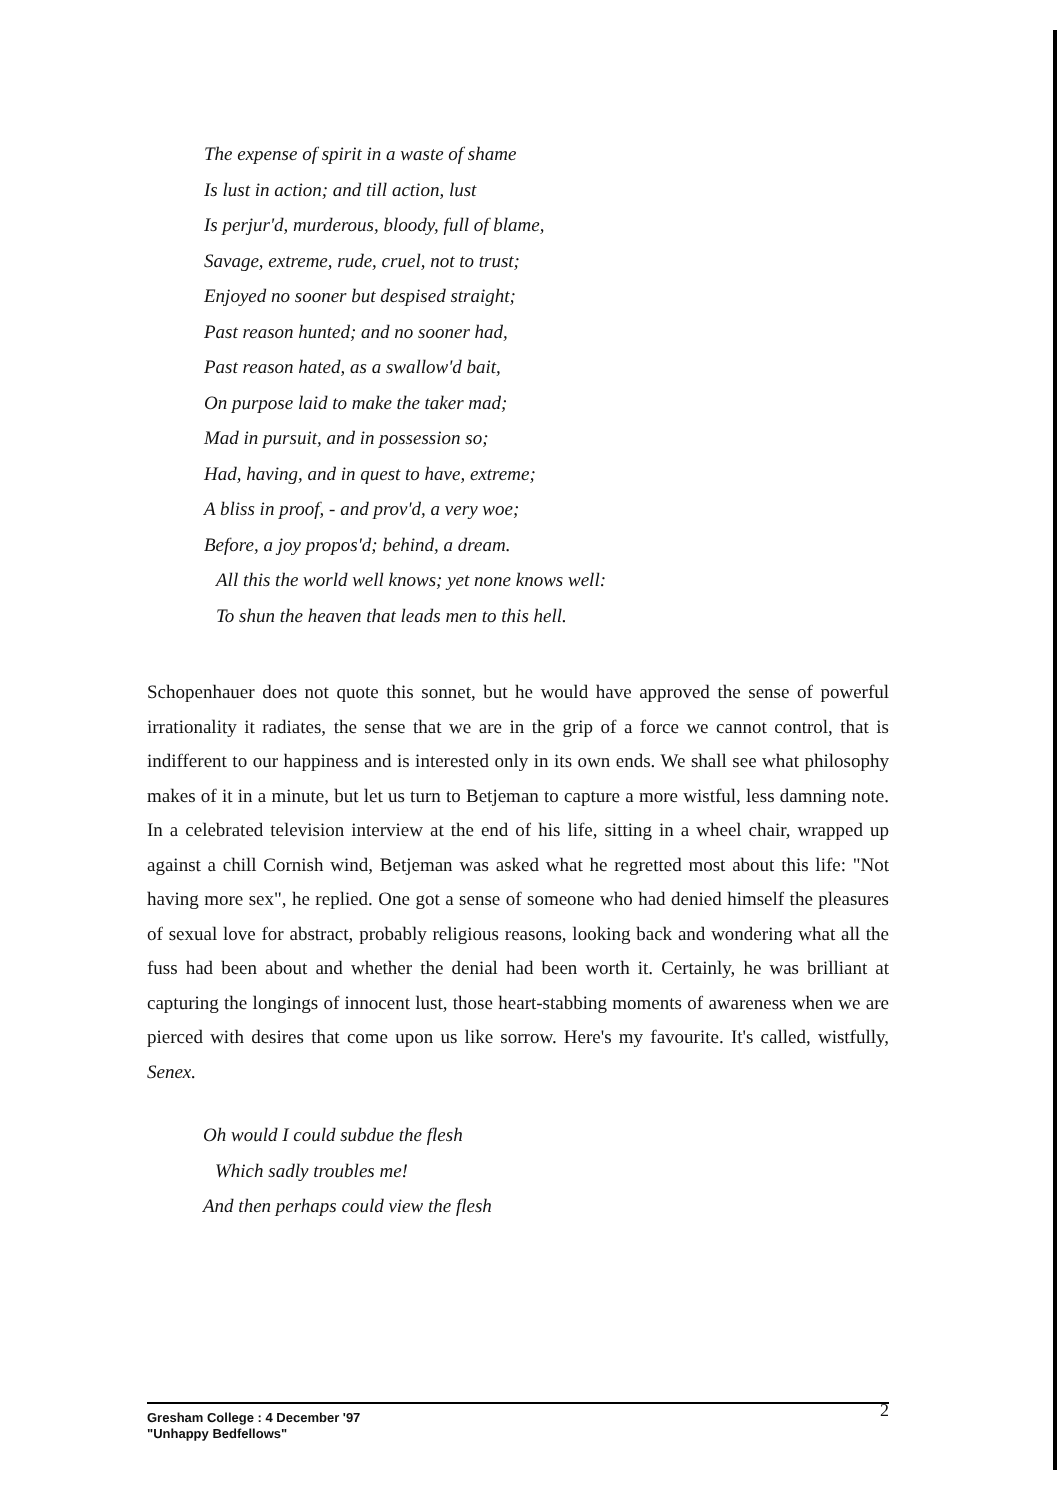The expense of spirit in a waste of shame
Is lust in action; and till action, lust
Is perjur'd, murderous, bloody, full of blame,
Savage, extreme, rude, cruel, not to trust;
Enjoyed no sooner but despised straight;
Past reason hunted; and no sooner had,
Past reason hated, as a swallow'd bait,
On purpose laid to make the taker mad;
Mad in pursuit, and in possession so;
Had, having, and in quest to have, extreme;
A bliss in proof, - and prov'd, a very woe;
Before, a joy propos'd; behind, a dream.
All this the world well knows; yet none knows well:
To shun the heaven that leads men to this hell.
Schopenhauer does not quote this sonnet, but he would have approved the sense of powerful irrationality it radiates, the sense that we are in the grip of a force we cannot control, that is indifferent to our happiness and is interested only in its own ends. We shall see what philosophy makes of it in a minute, but let us turn to Betjeman to capture a more wistful, less damning note. In a celebrated television interview at the end of his life, sitting in a wheel chair, wrapped up against a chill Cornish wind, Betjeman was asked what he regretted most about this life: "Not having more sex", he replied. One got a sense of someone who had denied himself the pleasures of sexual love for abstract, probably religious reasons, looking back and wondering what all the fuss had been about and whether the denial had been worth it. Certainly, he was brilliant at capturing the longings of innocent lust, those heart-stabbing moments of awareness when we are pierced with desires that come upon us like sorrow. Here's my favourite. It's called, wistfully, Senex.
Oh would I could subdue the flesh
Which sadly troubles me!
And then perhaps could view the flesh
Gresham College : 4 December '97
"Unhappy Bedfellows"
2